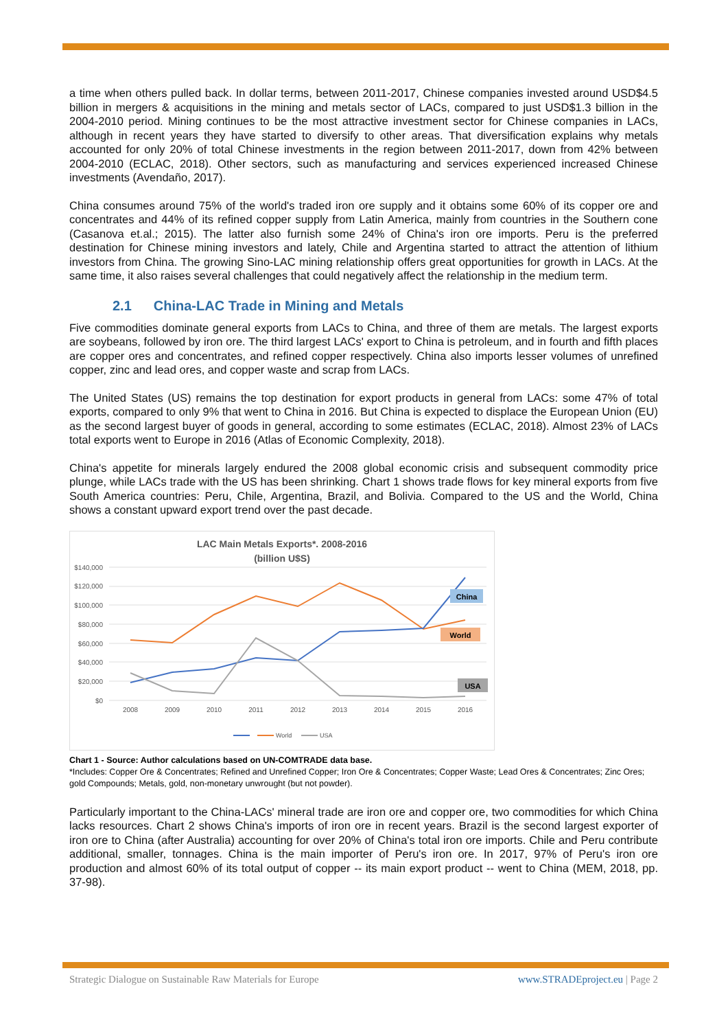a time when others pulled back. In dollar terms, between 2011-2017, Chinese companies invested around USD$4.5 billion in mergers & acquisitions in the mining and metals sector of LACs, compared to just USD$1.3 billion in the 2004-2010 period. Mining continues to be the most attractive investment sector for Chinese companies in LACs, although in recent years they have started to diversify to other areas. That diversification explains why metals accounted for only 20% of total Chinese investments in the region between 2011-2017, down from 42% between 2004-2010 (ECLAC, 2018). Other sectors, such as manufacturing and services experienced increased Chinese investments (Avendaño, 2017).
China consumes around 75% of the world's traded iron ore supply and it obtains some 60% of its copper ore and concentrates and 44% of its refined copper supply from Latin America, mainly from countries in the Southern cone (Casanova et.al.; 2015). The latter also furnish some 24% of China's iron ore imports. Peru is the preferred destination for Chinese mining investors and lately, Chile and Argentina started to attract the attention of lithium investors from China. The growing Sino-LAC mining relationship offers great opportunities for growth in LACs. At the same time, it also raises several challenges that could negatively affect the relationship in the medium term.
2.1 China-LAC Trade in Mining and Metals
Five commodities dominate general exports from LACs to China, and three of them are metals. The largest exports are soybeans, followed by iron ore. The third largest LACs' export to China is petroleum, and in fourth and fifth places are copper ores and concentrates, and refined copper respectively. China also imports lesser volumes of unrefined copper, zinc and lead ores, and copper waste and scrap from LACs.
The United States (US) remains the top destination for export products in general from LACs: some 47% of total exports, compared to only 9% that went to China in 2016. But China is expected to displace the European Union (EU) as the second largest buyer of goods in general, according to some estimates (ECLAC, 2018). Almost 23% of LACs total exports went to Europe in 2016 (Atlas of Economic Complexity, 2018).
China's appetite for minerals largely endured the 2008 global economic crisis and subsequent commodity price plunge, while LACs trade with the US has been shrinking. Chart 1 shows trade flows for key mineral exports from five South America countries: Peru, Chile, Argentina, Brazil, and Bolivia. Compared to the US and the World, China shows a constant upward export trend over the past decade.
LAC Main Metals Exports*. 2008-2016
(billion U$S)
$140,000
$120,000
$100,000
$80,000
$60,000
$40,000
$20,000
$0
2008
2009
2010
2011
2012
2013
2014
2015
2016
China
World
USA
World
USA
Chart 1 - Source: Author calculations based on UN-COMTRADE data base.
*Includes: Copper Ore & Concentrates; Refined and Unrefined Copper; Iron Ore & Concentrates; Copper Waste; Lead Ores & Concentrates; Zinc Ores; gold Compounds; Metals, gold, non-monetary unwrought (but not powder).
Particularly important to the China-LACs' mineral trade are iron ore and copper ore, two commodities for which China lacks resources. Chart 2 shows China's imports of iron ore in recent years. Brazil is the second largest exporter of iron ore to China (after Australia) accounting for over 20% of China's total iron ore imports. Chile and Peru contribute additional, smaller, tonnages. China is the main importer of Peru's iron ore. In 2017, 97% of Peru's iron ore production and almost 60% of its total output of copper -- its main export product -- went to China (MEM, 2018, pp. 37-98).
Strategic Dialogue on Sustainable Raw Materials for Europe www.STRADEproject.eu | Page 2